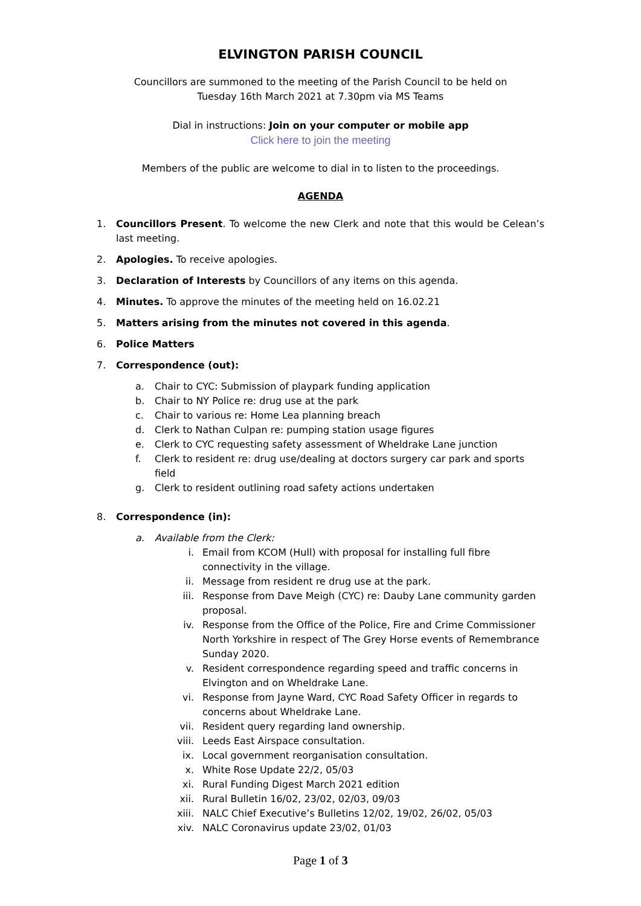ELVINGTON PARISH COUNCIL
Councillors are summoned to the meeting of the Parish Council to be held on
Tuesday 16th March 2021 at 7.30pm via MS Teams
Dial in instructions: Join on your computer or mobile app
Click here to join the meeting
Members of the public are welcome to dial in to listen to the proceedings.
AGENDA
1. Councillors Present. To welcome the new Clerk and note that this would be Celean’s last meeting.
2. Apologies. To receive apologies.
3. Declaration of Interests by Councillors of any items on this agenda.
4. Minutes. To approve the minutes of the meeting held on 16.02.21
5. Matters arising from the minutes not covered in this agenda.
6. Police Matters
7. Correspondence (out):
a. Chair to CYC: Submission of playpark funding application
b. Chair to NY Police re: drug use at the park
c. Chair to various re: Home Lea planning breach
d. Clerk to Nathan Culpan re: pumping station usage figures
e. Clerk to CYC requesting safety assessment of Wheldrake Lane junction
f. Clerk to resident re: drug use/dealing at doctors surgery car park and sports field
g. Clerk to resident outlining road safety actions undertaken
8. Correspondence (in):
a. Available from the Clerk:
i. Email from KCOM (Hull) with proposal for installing full fibre connectivity in the village.
ii. Message from resident re drug use at the park.
iii. Response from Dave Meigh (CYC) re: Dauby Lane community garden proposal.
iv. Response from the Office of the Police, Fire and Crime Commissioner North Yorkshire in respect of The Grey Horse events of Remembrance Sunday 2020.
v. Resident correspondence regarding speed and traffic concerns in Elvington and on Wheldrake Lane.
vi. Response from Jayne Ward, CYC Road Safety Officer in regards to concerns about Wheldrake Lane.
vii. Resident query regarding land ownership.
viii. Leeds East Airspace consultation.
ix. Local government reorganisation consultation.
x. White Rose Update 22/2, 05/03
xi. Rural Funding Digest March 2021 edition
xii. Rural Bulletin 16/02, 23/02, 02/03, 09/03
xiii. NALC Chief Executive’s Bulletins 12/02, 19/02, 26/02, 05/03
xiv. NALC Coronavirus update 23/02, 01/03
Page 1 of 3